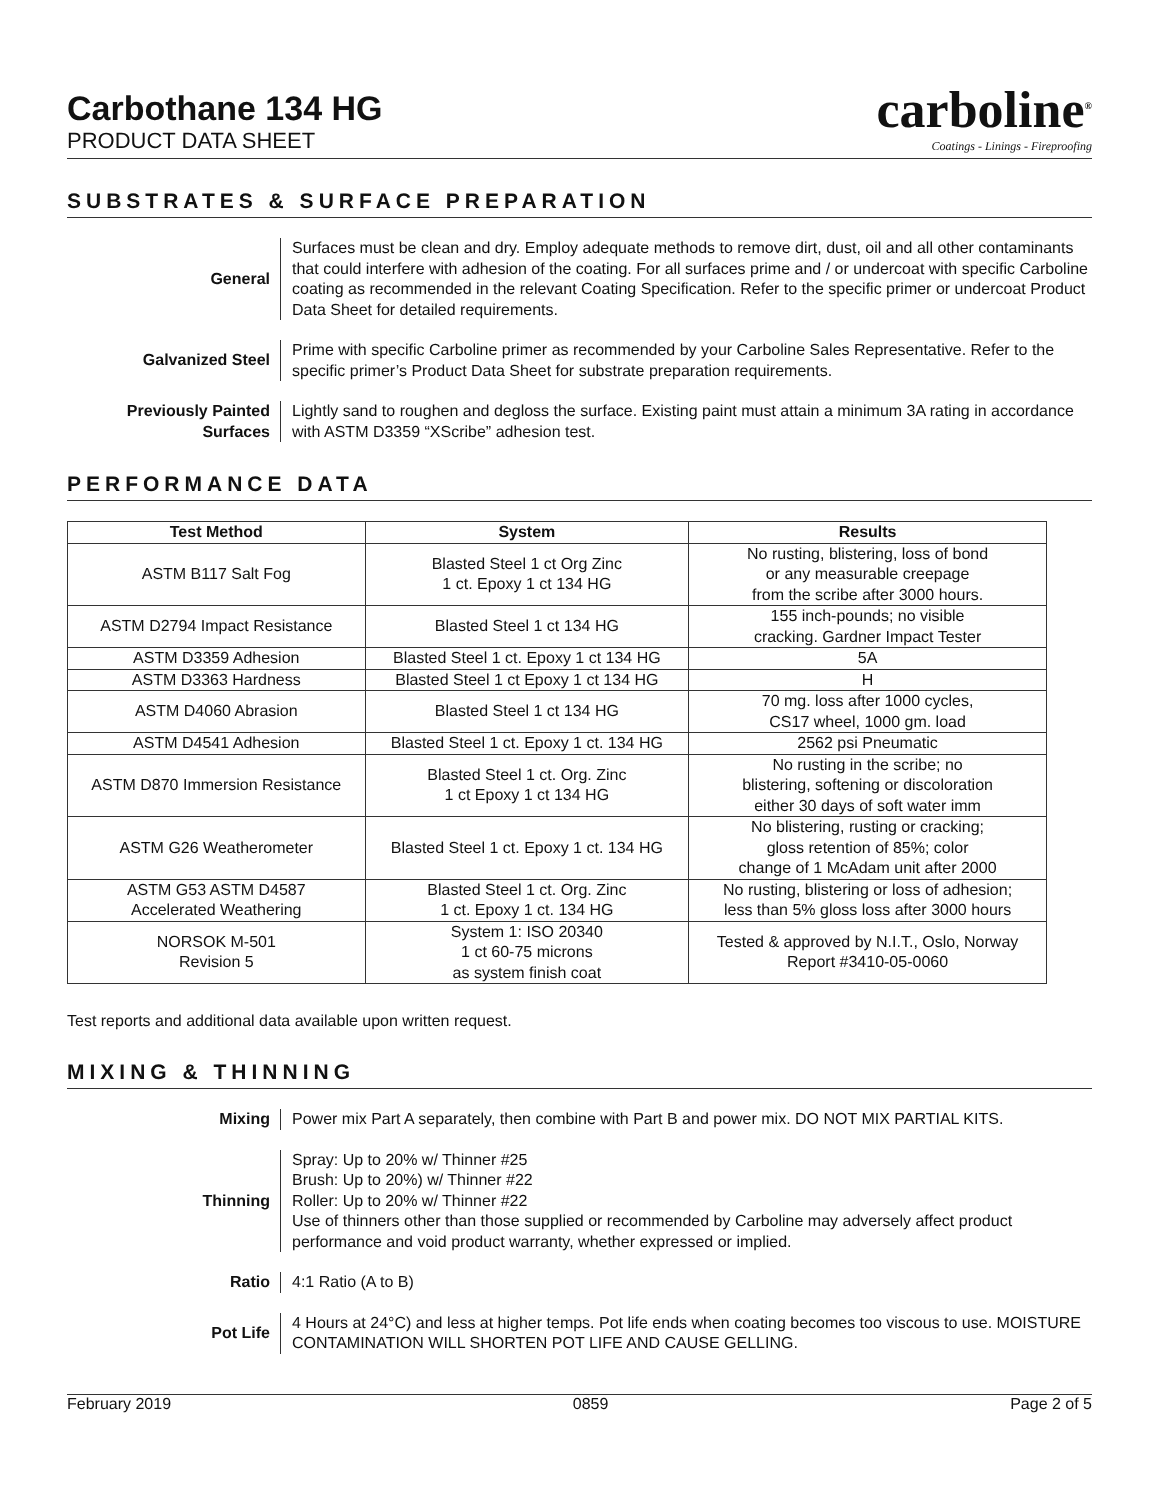Carbothane 134 HG
PRODUCT DATA SHEET
carboline<sup>®</sup>
Coatings - Linings - Fireproofing
SUBSTRATES & SURFACE PREPARATION
General Surfaces must be clean and dry. Employ adequate methods to remove dirt, dust, oil and all other contaminants that could interfere with adhesion of the coating. For all surfaces prime and / or undercoat with specific Carboline coating as recommended in the relevant Coating Specification. Refer to the specific primer or undercoat Product Data Sheet for detailed requirements.
Galvanized Steel Prime with specific Carboline primer as recommended by your Carboline Sales Representative. Refer to the specific primer’s Product Data Sheet for substrate preparation requirements.
Previously Painted Surfaces
Lightly sand to roughen and degloss the surface. Existing paint must attain a minimum 3A rating in accordance with ASTM D3359 “XScribe” adhesion test.
PERFORMANCE DATA
| Test Method | System | Results |
| --- | --- | --- |
| ASTM B117 Salt Fog | Blasted Steel 1 ct Org Zinc 1 ct. Epoxy 1 ct 134 HG | No rusting, blistering, loss of bond or any measurable creepage from the scribe after 3000 hours. |
| ASTM D2794 Impact Resistance | Blasted Steel 1 ct 134 HG | 155 inch-pounds; no visible cracking. Gardner Impact Tester |
| ASTM D3359 Adhesion | Blasted Steel 1 ct. Epoxy 1 ct 134 HG | 5A |
| ASTM D3363 Hardness | Blasted Steel 1 ct Epoxy 1 ct 134 HG | H |
| ASTM D4060 Abrasion | Blasted Steel 1 ct 134 HG | 70 mg. loss after 1000 cycles, CS17 wheel, 1000 gm. load |
| ASTM D4541 Adhesion | Blasted Steel 1 ct. Epoxy 1 ct. 134 HG | 2562 psi Pneumatic |
| ASTM D870 Immersion Resistance | Blasted Steel 1 ct. Org. Zinc 1 ct Epoxy 1 ct 134 HG | No rusting in the scribe; no blistering, softening or discoloration either 30 days of soft water imm |
| ASTM G26 Weatherometer | Blasted Steel 1 ct. Epoxy 1 ct. 134 HG | No blistering, rusting or cracking; gloss retention of 85%; color change of 1 McAdam unit after 2000 |
| ASTM G53 ASTM D4587 Accelerated Weathering | Blasted Steel 1 ct. Org. Zinc 1 ct. Epoxy 1 ct. 134 HG | No rusting, blistering or loss of adhesion; less than 5% gloss loss after 3000 hours |
| NORSOK M-501 Revision 5 | System 1: ISO 20340 1 ct 60-75 microns as system finish coat | Tested & approved by N.I.T., Oslo, Norway Report #3410-05-0060 |
Test reports and additional data available upon written request.
MIXING & THINNING
Mixing Power mix Part A separately, then combine with Part B and power mix. DO NOT MIX PARTIAL KITS.
Thinning Spray: Up to 20% w/ Thinner #25
Brush: Up to 20%) w/ Thinner #22
Roller: Up to 20% w/ Thinner #22
Use of thinners other than those supplied or recommended by Carboline may adversely affect product performance and void product warranty, whether expressed or implied.
Ratio 4:1 Ratio (A to B)
Pot Life 4 Hours at 24°C) and less at higher temps. Pot life ends when coating becomes too viscous to use. MOISTURE CONTAMINATION WILL SHORTEN POT LIFE AND CAUSE GELLING.
February 2019 0859 Page 2 of 5